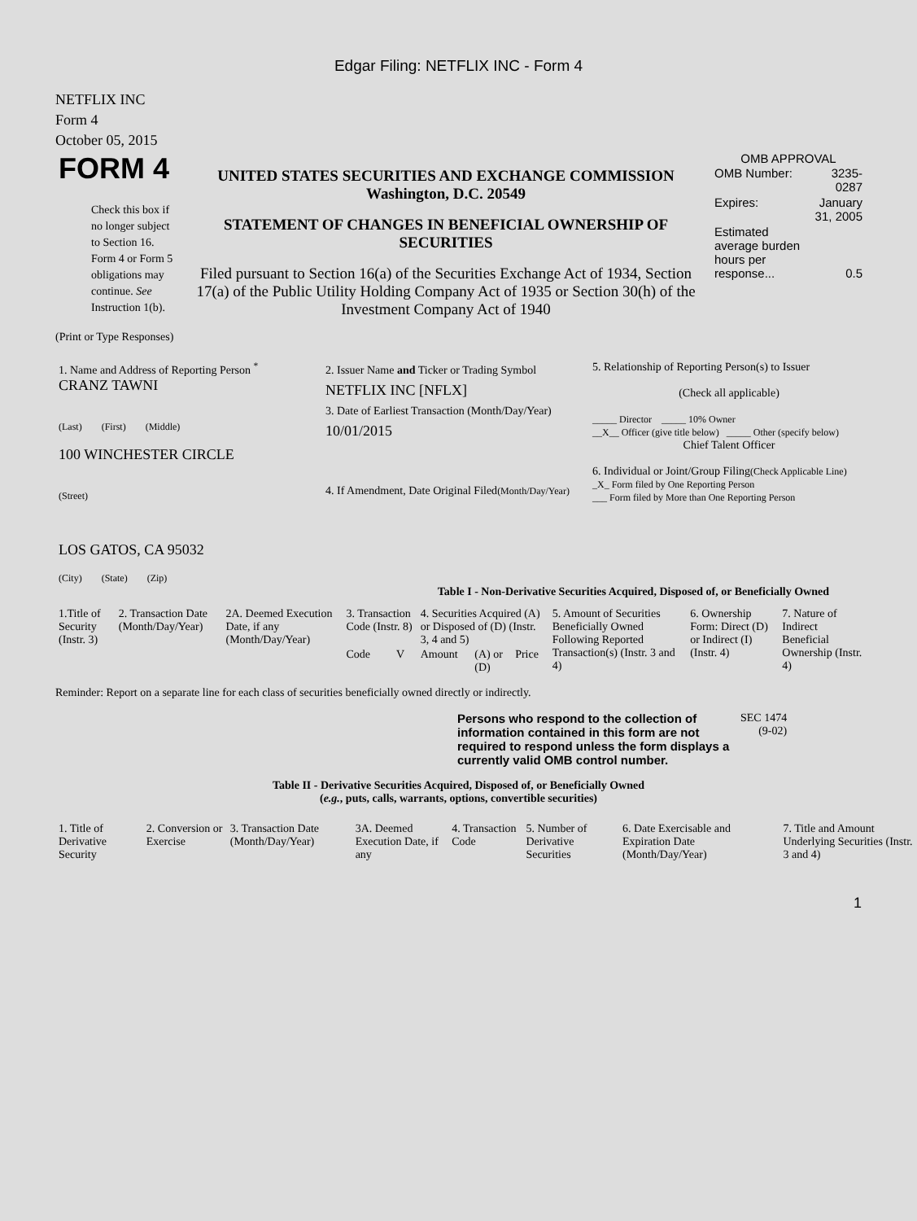Edgar Filing: NETFLIX INC - Form 4
NETFLIX INC
Form 4
October 05, 2015
| FORM 4 Check this box if no longer subject to Section 16. Form 4 or Form 5 obligations may continue. See Instruction 1(b). | UNITED STATES SECURITIES AND EXCHANGE COMMISSION Washington, D.C. 20549 STATEMENT OF CHANGES IN BENEFICIAL OWNERSHIP OF SECURITIES Filed pursuant to Section 16(a) of the Securities Exchange Act of 1934, Section 17(a) of the Public Utility Holding Company Act of 1935 or Section 30(h) of the Investment Company Act of 1940 | OMB APPROVAL / OMB Number: / 3235-0287 / / Expires: / January 31, 2005 / / Estimated average burden hours per response... / 0.5 / |
(Print or Type Responses)
| 1. Name and Address of Reporting Person <sup>*</sup> CRANZ TAWNI (Last) (First) (Middle) 100 WINCHESTER CIRCLE (Street) LOS GATOS, CA 95032 (City) (State) (Zip) | 2. Issuer Name and Ticker or Trading Symbol NETFLIX INC [NFLX] 3. Date of Earliest Transaction (Month/Day/Year) 10/01/2015 4. If Amendment, Date Original Filed (Month/Day/Year) | 5. Relationship of Reporting Person(s) to Issuer (Check all applicable) _____ Director _____ 10% Owner __X__ Officer (give title below) _____ Other (specify below) Chief Talent Officer 6. Individual or Joint/Group Filing (Check Applicable Line) _X_ Form filed by One Reporting Person ___ Form filed by More than One Reporting Person |
Table I - Non-Derivative Securities Acquired, Disposed of, or Beneficially Owned
| 1.Title of Security (Instr. 3) | 2. Transaction Date (Month/Day/Year) | 2A. Deemed Execution Date, if any (Month/Day/Year) | 3. Transaction Code (Instr. 8) | | 4. Securities Acquired (A) or Disposed of (D) (Instr. 3, 4 and 5) | | | 5. Amount of Securities Beneficially Owned Following Reported Transaction(s) (Instr. 3 and 4) | 6. Ownership Form: Direct (D) or Indirect (I) (Instr. 4) | 7. Nature of Indirect Beneficial Ownership (Instr. 4) |
| --- | --- | --- | --- | --- | --- | --- | --- | --- | --- | --- |
| | | | Code | V | Amount | (A) or (D) | Price | | | |
Reminder: Report on a separate line for each class of securities beneficially owned directly or indirectly.
| Persons who respond to the collection of information contained in this form are not required to respond unless the form displays a currently valid OMB control number. | SEC 1474 (9-02) |
Table II - Derivative Securities Acquired, Disposed of, or Beneficially Owned
(e.g., puts, calls, warrants, options, convertible securities)
| 1. Title of Derivative Security | 2. Conversion or Exercise | 3. Transaction Date (Month/Day/Year) | 3A. Deemed Execution Date, if any | 4. Transaction Code | 5. Number of Derivative Securities | 6. Date Exercisable and Expiration Date (Month/Day/Year) | 7. Title and Amount Underlying Securities (Instr. 3 and 4) |
| --- | --- | --- | --- | --- | --- | --- | --- |
1